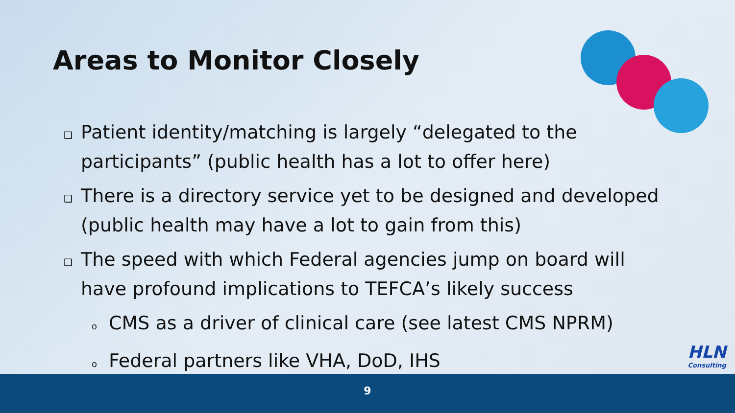Areas to Monitor Closely
❑ Patient identity/matching is largely “delegated to the participants” (public health has a lot to offer here)
❑ There is a directory service yet to be designed and developed (public health may have a lot to gain from this)
❑ The speed with which Federal agencies jump on board will have profound implications to TEFCA’s likely success
o CMS as a driver of clinical care (see latest CMS NPRM)
o Federal partners like VHA, DoD, IHS
HLN
Consulting
9